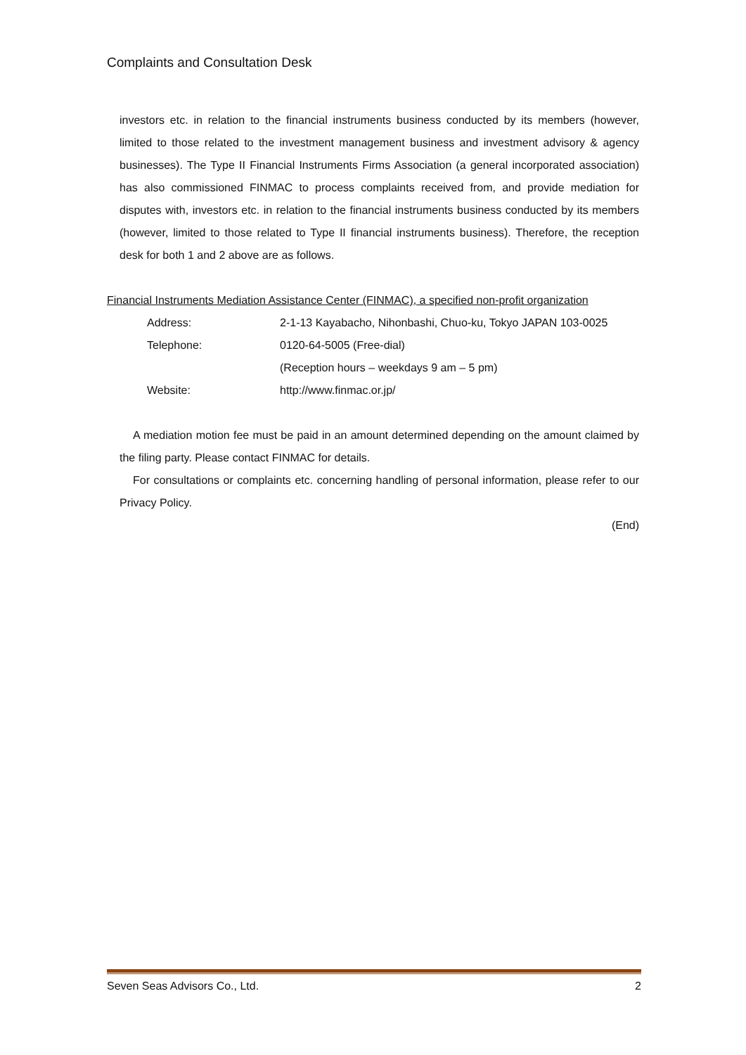Complaints and Consultation Desk
investors etc. in relation to the financial instruments business conducted by its members (however, limited to those related to the investment management business and investment advisory & agency businesses). The Type II Financial Instruments Firms Association (a general incorporated association) has also commissioned FINMAC to process complaints received from, and provide mediation for disputes with, investors etc. in relation to the financial instruments business conducted by its members (however, limited to those related to Type II financial instruments business). Therefore, the reception desk for both 1 and 2 above are as follows.
Financial Instruments Mediation Assistance Center (FINMAC), a specified non-profit organization
Address: 2-1-13 Kayabacho, Nihonbashi, Chuo-ku, Tokyo JAPAN 103-0025
Telephone: 0120-64-5005 (Free-dial)
(Reception hours – weekdays 9 am – 5 pm)
Website: http://www.finmac.or.jp/
A mediation motion fee must be paid in an amount determined depending on the amount claimed by the filing party. Please contact FINMAC for details.
For consultations or complaints etc. concerning handling of personal information, please refer to our Privacy Policy.
(End)
Seven Seas Advisors Co., Ltd. 2